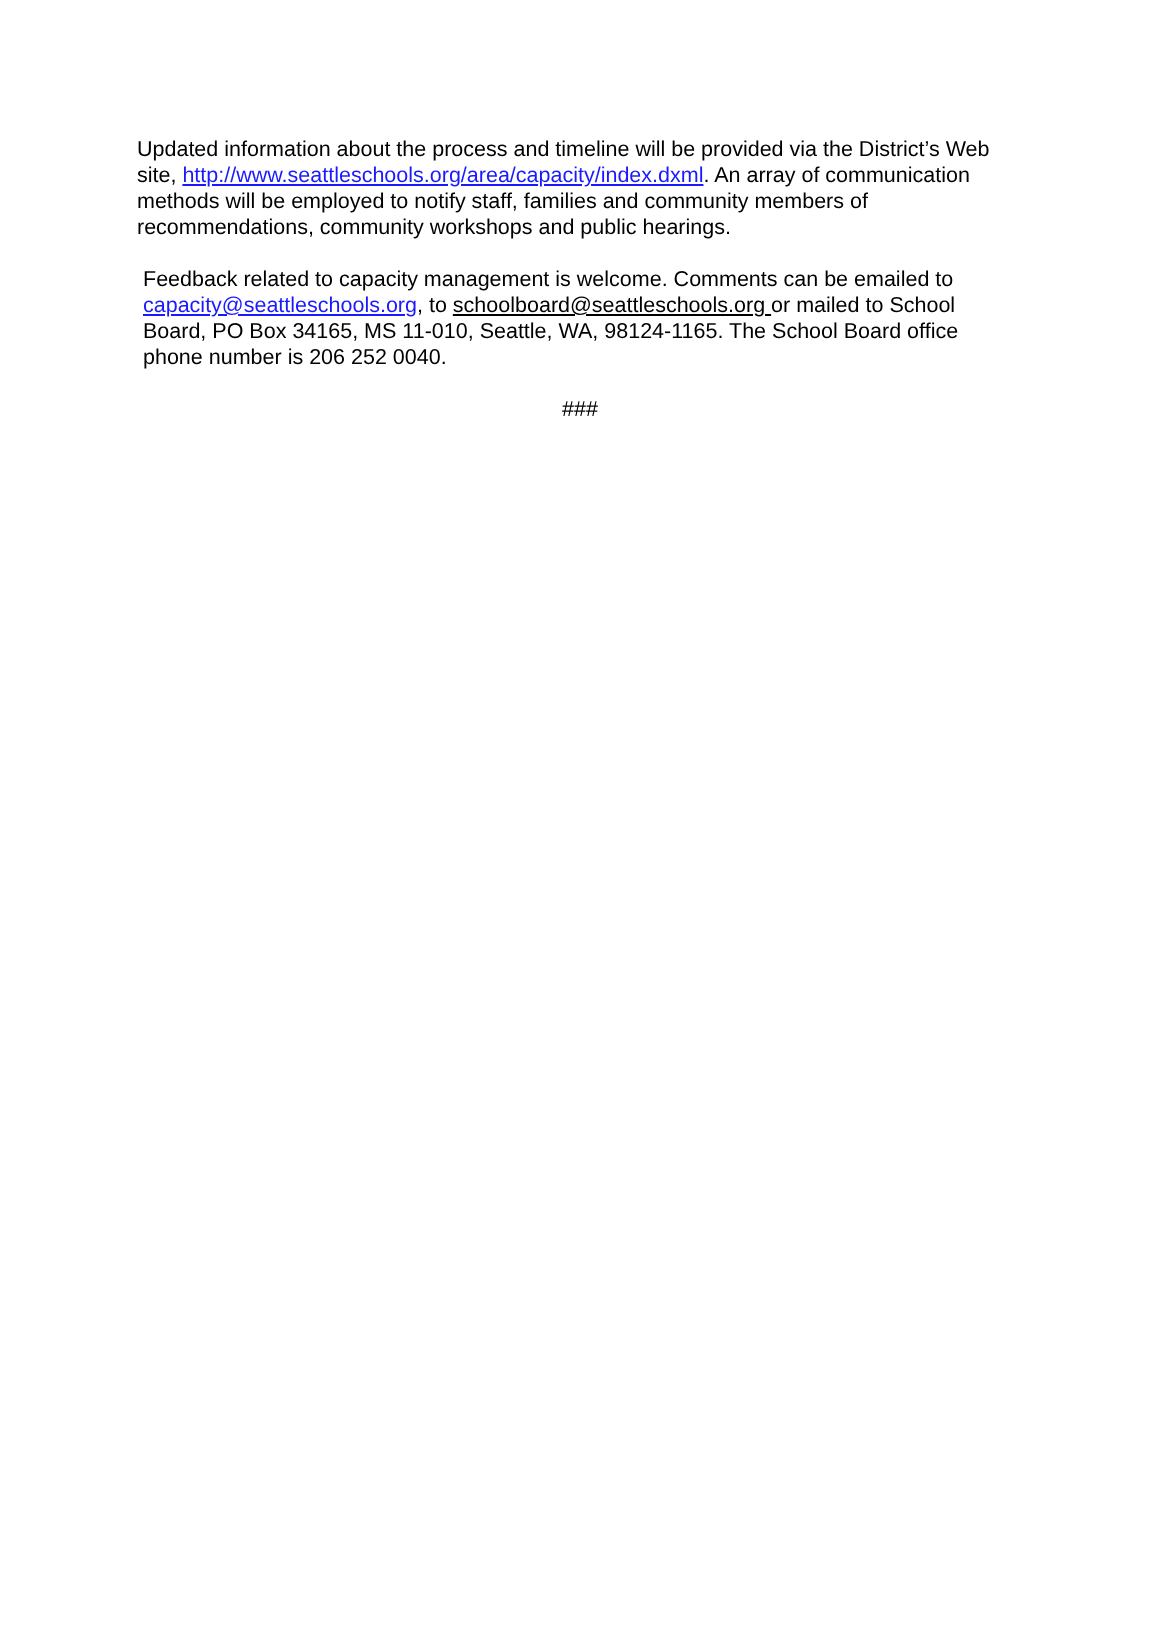Updated information about the process and timeline will be provided via the District’s Web site, http://www.seattleschools.org/area/capacity/index.dxml. An array of communication methods will be employed to notify staff, families and community members of recommendations, community workshops and public hearings.
Feedback related to capacity management is welcome. Comments can be emailed to capacity@seattleschools.org, to schoolboard@seattleschools.org or mailed to School Board, PO Box 34165, MS 11-010, Seattle, WA, 98124-1165. The School Board office phone number is 206 252 0040.
###